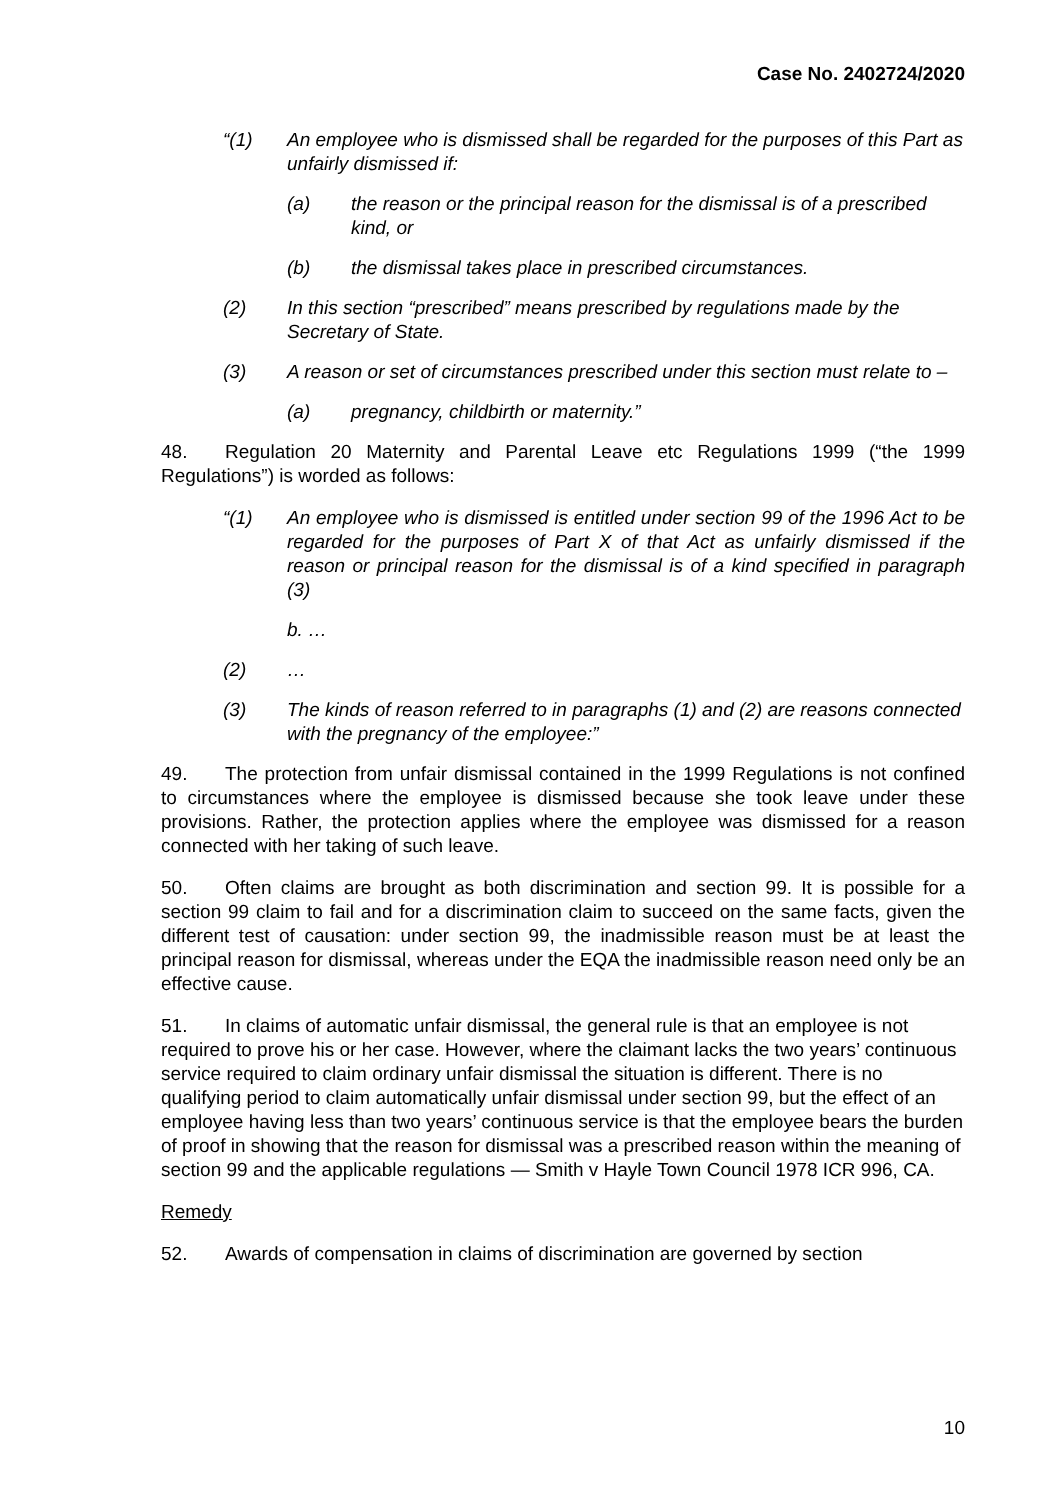Case No. 2402724/2020
“(1) An employee who is dismissed shall be regarded for the purposes of this Part as unfairly dismissed if:
(a) the reason or the principal reason for the dismissal is of a prescribed kind, or
(b) the dismissal takes place in prescribed circumstances.
(2) In this section “prescribed” means prescribed by regulations made by the Secretary of State.
(3) A reason or set of circumstances prescribed under this section must relate to –
(a) pregnancy, childbirth or maternity.”
48. Regulation 20 Maternity and Parental Leave etc Regulations 1999 (“the 1999 Regulations”) is worded as follows:
“(1) An employee who is dismissed is entitled under section 99 of the 1996 Act to be regarded for the purposes of Part X of that Act as unfairly dismissed if the reason or principal reason for the dismissal is of a kind specified in paragraph (3)
b. …
(2) …
(3) The kinds of reason referred to in paragraphs (1) and (2) are reasons connected with the pregnancy of the employee:”
49. The protection from unfair dismissal contained in the 1999 Regulations is not confined to circumstances where the employee is dismissed because she took leave under these provisions. Rather, the protection applies where the employee was dismissed for a reason connected with her taking of such leave.
50. Often claims are brought as both discrimination and section 99. It is possible for a section 99 claim to fail and for a discrimination claim to succeed on the same facts, given the different test of causation: under section 99, the inadmissible reason must be at least the principal reason for dismissal, whereas under the EQA the inadmissible reason need only be an effective cause.
51. In claims of automatic unfair dismissal, the general rule is that an employee is not required to prove his or her case. However, where the claimant lacks the two years’ continuous service required to claim ordinary unfair dismissal the situation is different. There is no qualifying period to claim automatically unfair dismissal under section 99, but the effect of an employee having less than two years’ continuous service is that the employee bears the burden of proof in showing that the reason for dismissal was a prescribed reason within the meaning of section 99 and the applicable regulations — Smith v Hayle Town Council 1978 ICR 996, CA.
Remedy
52. Awards of compensation in claims of discrimination are governed by section
10